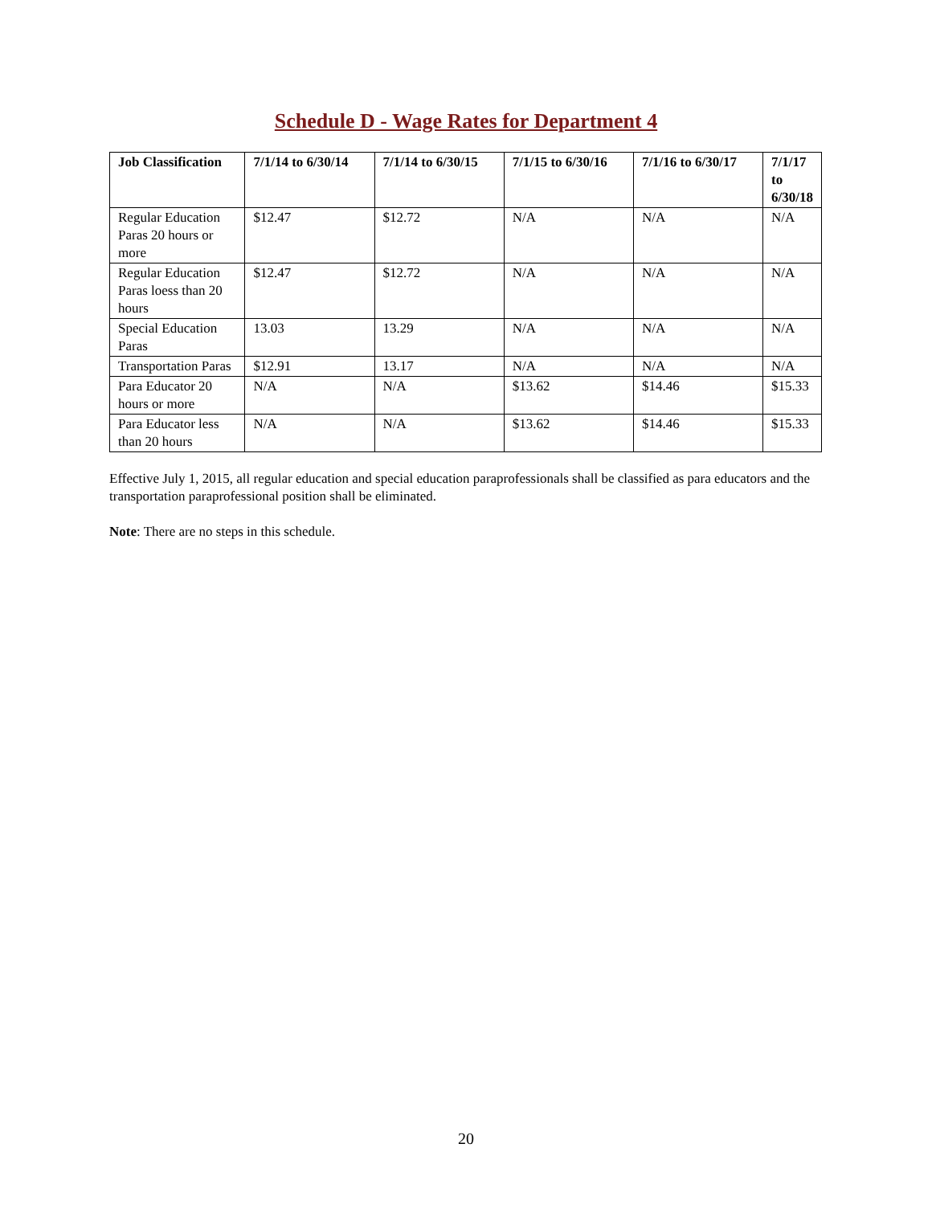Schedule D - Wage Rates for Department 4
| Job Classification | 7/1/14 to 6/30/14 | 7/1/14 to 6/30/15 | 7/1/15 to 6/30/16 | 7/1/16 to 6/30/17 | 7/1/17 to 6/30/18 |
| --- | --- | --- | --- | --- | --- |
| Regular Education Paras 20 hours or more | $12.47 | $12.72 | N/A | N/A | N/A |
| Regular Education Paras loess than 20 hours | $12.47 | $12.72 | N/A | N/A | N/A |
| Special Education Paras | 13.03 | 13.29 | N/A | N/A | N/A |
| Transportation Paras | $12.91 | 13.17 | N/A | N/A | N/A |
| Para Educator 20 hours or more | N/A | N/A | $13.62 | $14.46 | $15.33 |
| Para Educator less than 20 hours | N/A | N/A | $13.62 | $14.46 | $15.33 |
Effective July 1, 2015, all regular education and special education paraprofessionals shall be classified as para educators and the transportation paraprofessional position shall be eliminated.
Note: There are no steps in this schedule.
20